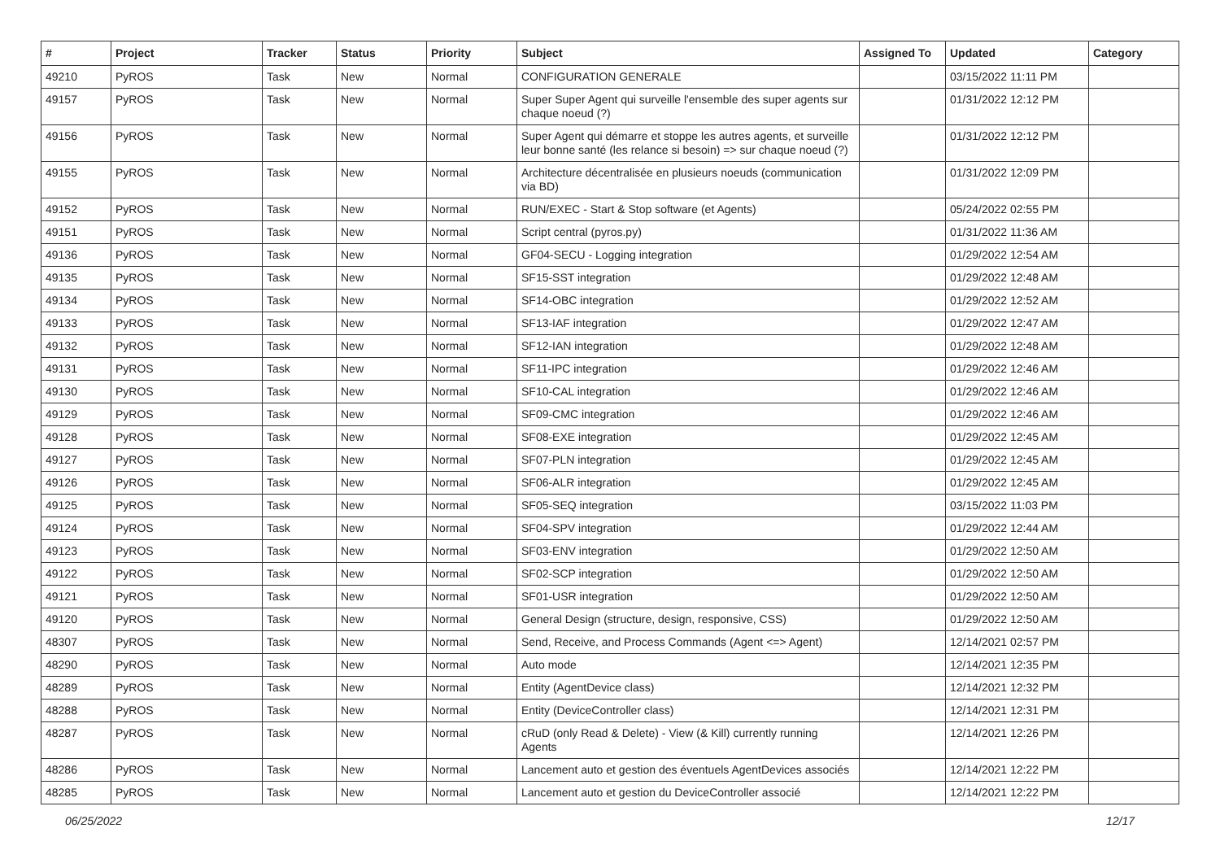| # | Project | Tracker | Status | Priority | Subject | Assigned To | Updated | Category |
| --- | --- | --- | --- | --- | --- | --- | --- | --- |
| 49210 | PyROS | Task | New | Normal | CONFIGURATION GENERALE | | 03/15/2022 11:11 PM | |
| 49157 | PyROS | Task | New | Normal | Super Super Agent qui surveille l'ensemble des super agents sur chaque noeud (?) | | 01/31/2022 12:12 PM | |
| 49156 | PyROS | Task | New | Normal | Super Agent qui démarre et stoppe les autres agents, et surveille leur bonne santé (les relance si besoin) => sur chaque noeud (?) | | 01/31/2022 12:12 PM | |
| 49155 | PyROS | Task | New | Normal | Architecture décentralisée en plusieurs noeuds (communication via BD) | | 01/31/2022 12:09 PM | |
| 49152 | PyROS | Task | New | Normal | RUN/EXEC - Start & Stop software (et Agents) | | 05/24/2022 02:55 PM | |
| 49151 | PyROS | Task | New | Normal | Script central (pyros.py) | | 01/31/2022 11:36 AM | |
| 49136 | PyROS | Task | New | Normal | GF04-SECU - Logging integration | | 01/29/2022 12:54 AM | |
| 49135 | PyROS | Task | New | Normal | SF15-SST integration | | 01/29/2022 12:48 AM | |
| 49134 | PyROS | Task | New | Normal | SF14-OBC integration | | 01/29/2022 12:52 AM | |
| 49133 | PyROS | Task | New | Normal | SF13-IAF integration | | 01/29/2022 12:47 AM | |
| 49132 | PyROS | Task | New | Normal | SF12-IAN integration | | 01/29/2022 12:48 AM | |
| 49131 | PyROS | Task | New | Normal | SF11-IPC integration | | 01/29/2022 12:46 AM | |
| 49130 | PyROS | Task | New | Normal | SF10-CAL integration | | 01/29/2022 12:46 AM | |
| 49129 | PyROS | Task | New | Normal | SF09-CMC integration | | 01/29/2022 12:46 AM | |
| 49128 | PyROS | Task | New | Normal | SF08-EXE integration | | 01/29/2022 12:45 AM | |
| 49127 | PyROS | Task | New | Normal | SF07-PLN integration | | 01/29/2022 12:45 AM | |
| 49126 | PyROS | Task | New | Normal | SF06-ALR integration | | 01/29/2022 12:45 AM | |
| 49125 | PyROS | Task | New | Normal | SF05-SEQ integration | | 03/15/2022 11:03 PM | |
| 49124 | PyROS | Task | New | Normal | SF04-SPV integration | | 01/29/2022 12:44 AM | |
| 49123 | PyROS | Task | New | Normal | SF03-ENV integration | | 01/29/2022 12:50 AM | |
| 49122 | PyROS | Task | New | Normal | SF02-SCP integration | | 01/29/2022 12:50 AM | |
| 49121 | PyROS | Task | New | Normal | SF01-USR integration | | 01/29/2022 12:50 AM | |
| 49120 | PyROS | Task | New | Normal | General Design (structure, design, responsive, CSS) | | 01/29/2022 12:50 AM | |
| 48307 | PyROS | Task | New | Normal | Send, Receive, and Process Commands (Agent <=> Agent) | | 12/14/2021 02:57 PM | |
| 48290 | PyROS | Task | New | Normal | Auto mode | | 12/14/2021 12:35 PM | |
| 48289 | PyROS | Task | New | Normal | Entity (AgentDevice class) | | 12/14/2021 12:32 PM | |
| 48288 | PyROS | Task | New | Normal | Entity (DeviceController class) | | 12/14/2021 12:31 PM | |
| 48287 | PyROS | Task | New | Normal | cRuD (only Read & Delete) - View (& Kill) currently running Agents | | 12/14/2021 12:26 PM | |
| 48286 | PyROS | Task | New | Normal | Lancement auto et gestion des éventuels AgentDevices associés | | 12/14/2021 12:22 PM | |
| 48285 | PyROS | Task | New | Normal | Lancement auto et gestion du DeviceController associé | | 12/14/2021 12:22 PM | |
06/25/2022 12/17